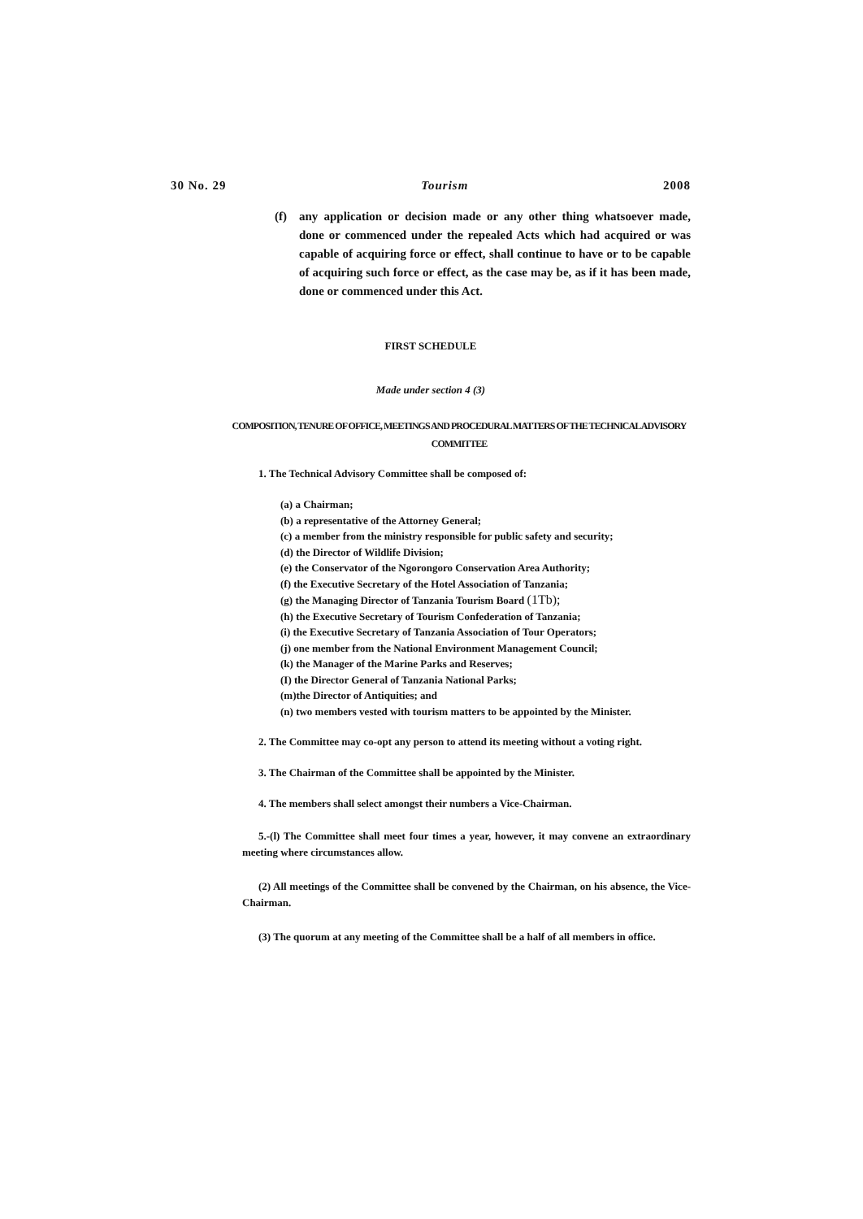30 No. 29 Tourism 2008
(f) any application or decision made or any other thing whatsoever made, done or commenced under the repealed Acts which had acquired or was capable of acquiring force or effect, shall continue to have or to be capable of acquiring such force or effect, as the case may be, as if it has been made, done or commenced under this Act.
FIRST SCHEDULE
Made under section 4 (3)
COMPOSITION, TENURE OF OFFICE, MEETINGS AND PROCEDURAL MATTERS OF THE TECHNICAL ADVISORY COMMITTEE
1. The Technical Advisory Committee shall be composed of:
(a) a Chairman;
(b) a representative of the Attorney General;
(c) a member from the ministry responsible for public safety and security;
(d) the Director of Wildlife Division;
(e) the Conservator of the Ngorongoro Conservation Area Authority;
(f) the Executive Secretary of the Hotel Association of Tanzania;
(g) the Managing Director of Tanzania Tourism Board (1Tb);
(h) the Executive Secretary of Tourism Confederation of Tanzania;
(i) the Executive Secretary of Tanzania Association of Tour Operators;
(j) one member from the National Environment Management Council;
(k) the Manager of the Marine Parks and Reserves;
(I) the Director General of Tanzania National Parks;
(m)the Director of Antiquities; and
(n) two members vested with tourism matters to be appointed by the Minister.
2. The Committee may co-opt any person to attend its meeting without a voting right.
3. The Chairman of the Committee shall be appointed by the Minister.
4. The members shall select amongst their numbers a Vice-Chairman.
5.-(l) The Committee shall meet four times a year, however, it may convene an extraordinary meeting where circumstances allow.
(2) All meetings of the Committee shall be convened by the Chairman, on his absence, the Vice- Chairman.
(3) The quorum at any meeting of the Committee shall be a half of all members in office.